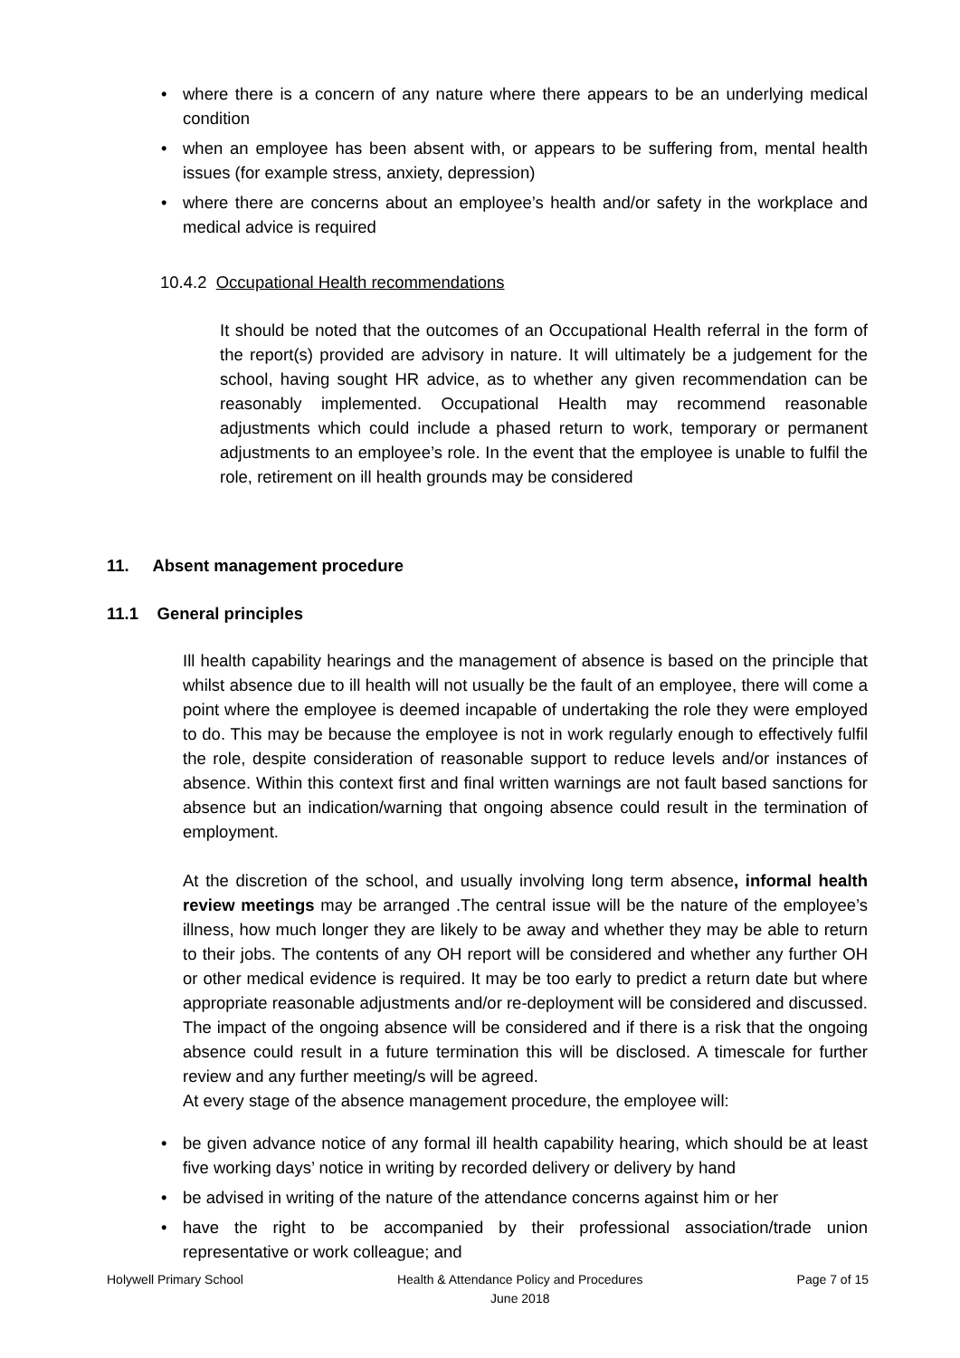• where there is a concern of any nature where there appears to be an underlying medical condition
• when an employee has been absent with, or appears to be suffering from, mental health issues (for example stress, anxiety, depression)
• where there are concerns about an employee’s health and/or safety in the workplace and medical advice is required
10.4.2 Occupational Health recommendations
It should be noted that the outcomes of an Occupational Health referral in the form of the report(s) provided are advisory in nature. It will ultimately be a judgement for the school, having sought HR advice, as to whether any given recommendation can be reasonably implemented. Occupational Health may recommend reasonable adjustments which could include a phased return to work, temporary or permanent adjustments to an employee’s role. In the event that the employee is unable to fulfil the role, retirement on ill health grounds may be considered
11. Absent management procedure
11.1 General principles
Ill health capability hearings and the management of absence is based on the principle that whilst absence due to ill health will not usually be the fault of an employee, there will come a point where the employee is deemed incapable of undertaking the role they were employed to do. This may be because the employee is not in work regularly enough to effectively fulfil the role, despite consideration of reasonable support to reduce levels and/or instances of absence. Within this context first and final written warnings are not fault based sanctions for absence but an indication/warning that ongoing absence could result in the termination of employment.
At the discretion of the school, and usually involving long term absence, informal health review meetings may be arranged .The central issue will be the nature of the employee’s illness, how much longer they are likely to be away and whether they may be able to return to their jobs. The contents of any OH report will be considered and whether any further OH or other medical evidence is required. It may be too early to predict a return date but where appropriate reasonable adjustments and/or re-deployment will be considered and discussed. The impact of the ongoing absence will be considered and if there is a risk that the ongoing absence could result in a future termination this will be disclosed. A timescale for further review and any further meeting/s will be agreed.
At every stage of the absence management procedure, the employee will:
• be given advance notice of any formal ill health capability hearing, which should be at least five working days’ notice in writing by recorded delivery or delivery by hand
• be advised in writing of the nature of the attendance concerns against him or her
• have the right to be accompanied by their professional association/trade union representative or work colleague; and
Holywell Primary School Health & Attendance Policy and Procedures
June 2018 Page 7 of 15